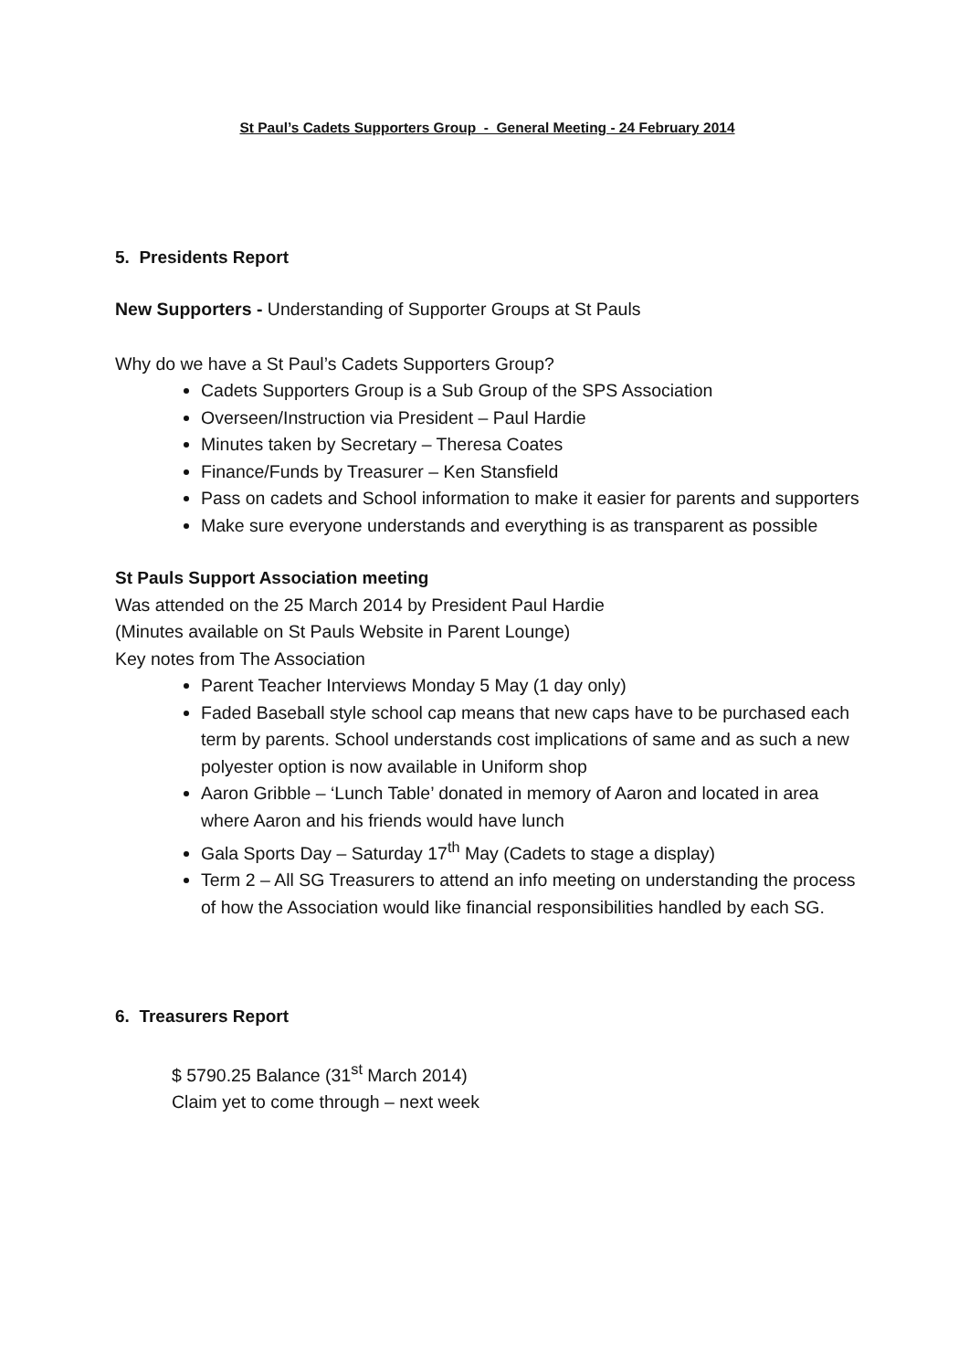St Paul’s Cadets Supporters Group - General Meeting - 24 February 2014
5. Presidents Report
New Supporters - Understanding of Supporter Groups at St Pauls
Why do we have a St Paul’s Cadets Supporters Group?
Cadets Supporters Group is a Sub Group of the SPS Association
Overseen/Instruction via President – Paul Hardie
Minutes taken by Secretary – Theresa Coates
Finance/Funds by Treasurer – Ken Stansfield
Pass on cadets and School information to make it easier for parents and supporters
Make sure everyone understands and everything is as transparent as possible
St Pauls Support Association meeting
Was attended on the 25 March 2014 by President Paul Hardie
(Minutes available on St Pauls Website in Parent Lounge)
Key notes from The Association
Parent Teacher Interviews Monday 5 May (1 day only)
Faded Baseball style school cap means that new caps have to be purchased each term by parents. School understands cost implications of same and as such a new polyester option is now available in Uniform shop
Aaron Gribble – ‘Lunch Table’ donated in memory of Aaron and located in area where Aaron and his friends would have lunch
Gala Sports Day – Saturday 17<sup>th</sup> May (Cadets to stage a display)
Term 2 – All SG Treasurers to attend an info meeting on understanding the process of how the Association would like financial responsibilities handled by each SG.
6. Treasurers Report
$ 5790.25 Balance (31<sup>st</sup> March 2014)
Claim yet to come through – next week